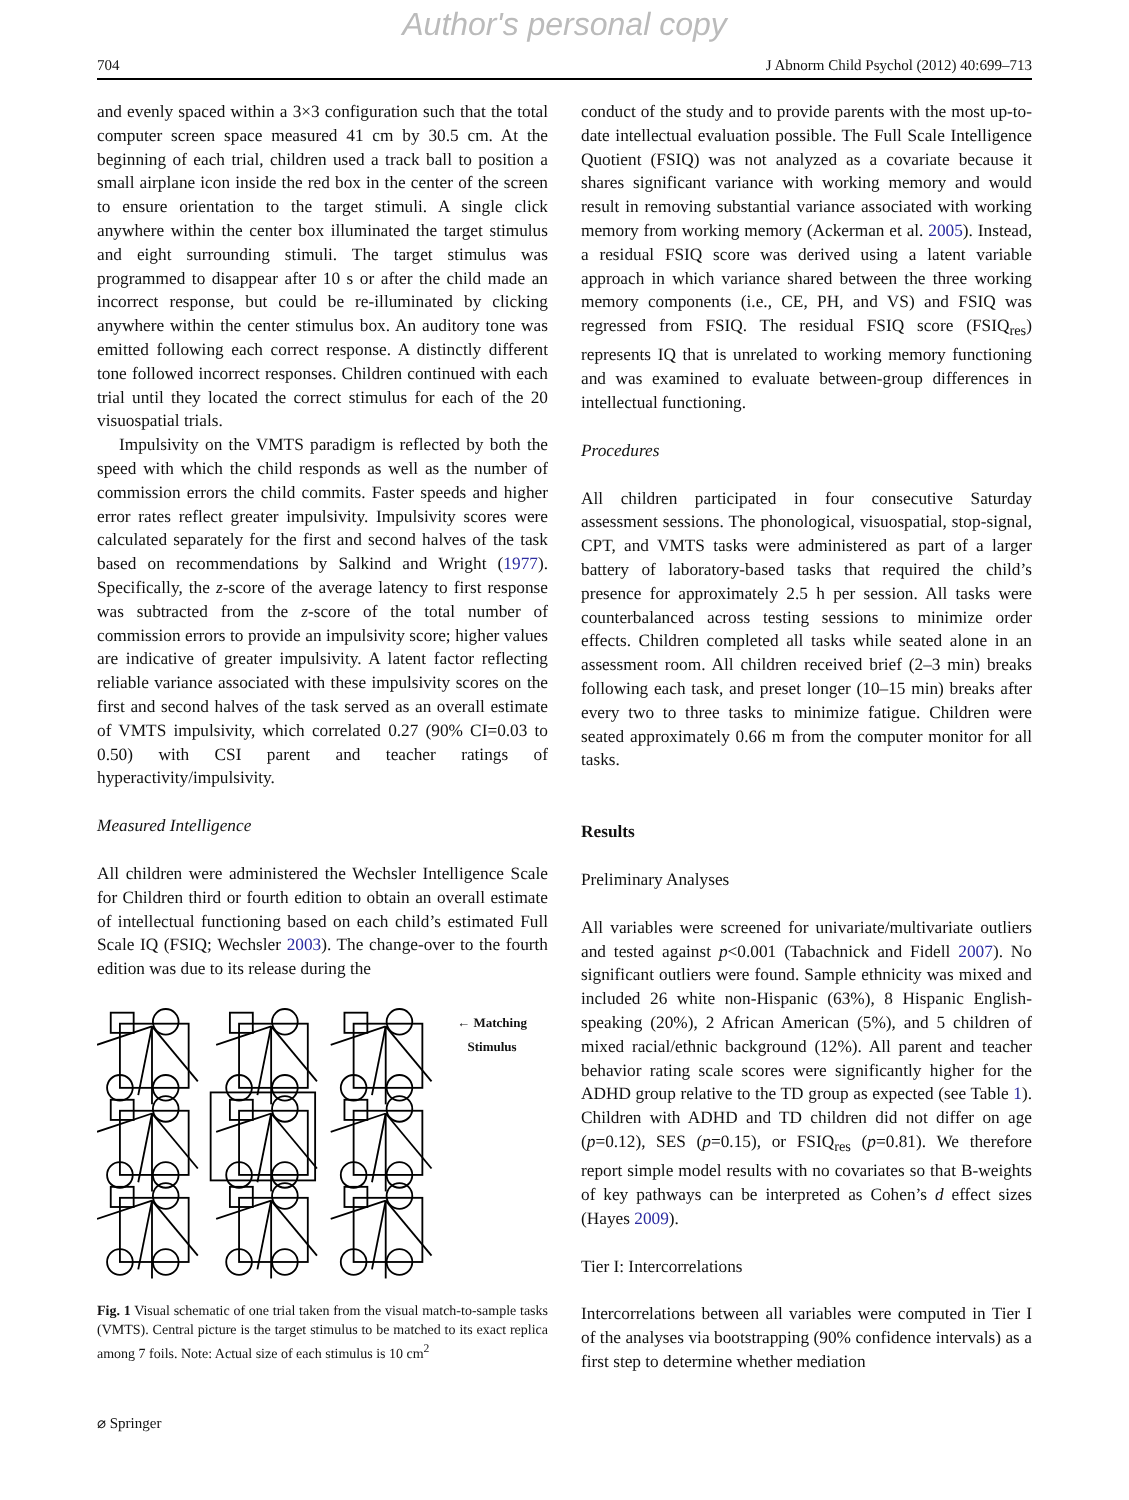Author's personal copy
704 J Abnorm Child Psychol (2012) 40:699–713
and evenly spaced within a 3×3 configuration such that the total computer screen space measured 41 cm by 30.5 cm. At the beginning of each trial, children used a track ball to position a small airplane icon inside the red box in the center of the screen to ensure orientation to the target stimuli. A single click anywhere within the center box illuminated the target stimulus and eight surrounding stimuli. The target stimulus was programmed to disappear after 10 s or after the child made an incorrect response, but could be re-illuminated by clicking anywhere within the center stimulus box. An auditory tone was emitted following each correct response. A distinctly different tone followed incorrect responses. Children continued with each trial until they located the correct stimulus for each of the 20 visuospatial trials.
Impulsivity on the VMTS paradigm is reflected by both the speed with which the child responds as well as the number of commission errors the child commits. Faster speeds and higher error rates reflect greater impulsivity. Impulsivity scores were calculated separately for the first and second halves of the task based on recommendations by Salkind and Wright (1977). Specifically, the z-score of the average latency to first response was subtracted from the z-score of the total number of commission errors to provide an impulsivity score; higher values are indicative of greater impulsivity. A latent factor reflecting reliable variance associated with these impulsivity scores on the first and second halves of the task served as an overall estimate of VMTS impulsivity, which correlated 0.27 (90% CI=0.03 to 0.50) with CSI parent and teacher ratings of hyperactivity/impulsivity.
Measured Intelligence
All children were administered the Wechsler Intelligence Scale for Children third or fourth edition to obtain an overall estimate of intellectual functioning based on each child’s estimated Full Scale IQ (FSIQ; Wechsler 2003). The change-over to the fourth edition was due to its release during the
← Matching Stimulus
Fig. 1 Visual schematic of one trial taken from the visual match-to-sample tasks (VMTS). Central picture is the target stimulus to be matched to its exact replica among 7 foils. Note: Actual size of each stimulus is 10 cm<sup>2</sup>
conduct of the study and to provide parents with the most up-to-date intellectual evaluation possible. The Full Scale Intelligence Quotient (FSIQ) was not analyzed as a covariate because it shares significant variance with working memory and would result in removing substantial variance associated with working memory from working memory (Ackerman et al. 2005). Instead, a residual FSIQ score was derived using a latent variable approach in which variance shared between the three working memory components (i.e., CE, PH, and VS) and FSIQ was regressed from FSIQ. The residual FSIQ score (FSIQ<sub>res</sub>) represents IQ that is unrelated to working memory functioning and was examined to evaluate between-group differences in intellectual functioning.
Procedures
All children participated in four consecutive Saturday assessment sessions. The phonological, visuospatial, stop-signal, CPT, and VMTS tasks were administered as part of a larger battery of laboratory-based tasks that required the child’s presence for approximately 2.5 h per session. All tasks were counterbalanced across testing sessions to minimize order effects. Children completed all tasks while seated alone in an assessment room. All children received brief (2–3 min) breaks following each task, and preset longer (10–15 min) breaks after every two to three tasks to minimize fatigue. Children were seated approximately 0.66 m from the computer monitor for all tasks.
Results
Preliminary Analyses
All variables were screened for univariate/multivariate outliers and tested against p<0.001 (Tabachnick and Fidell 2007). No significant outliers were found. Sample ethnicity was mixed and included 26 white non-Hispanic (63%), 8 Hispanic English-speaking (20%), 2 African American (5%), and 5 children of mixed racial/ethnic background (12%). All parent and teacher behavior rating scale scores were significantly higher for the ADHD group relative to the TD group as expected (see Table 1). Children with ADHD and TD children did not differ on age (p=0.12), SES (p=0.15), or FSIQ<sub>res</sub> (p=0.81). We therefore report simple model results with no covariates so that B-weights of key pathways can be interpreted as Cohen’s d effect sizes (Hayes 2009).
Tier I: Intercorrelations
Intercorrelations between all variables were computed in Tier I of the analyses via bootstrapping (90% confidence intervals) as a first step to determine whether mediation
⌀ Springer